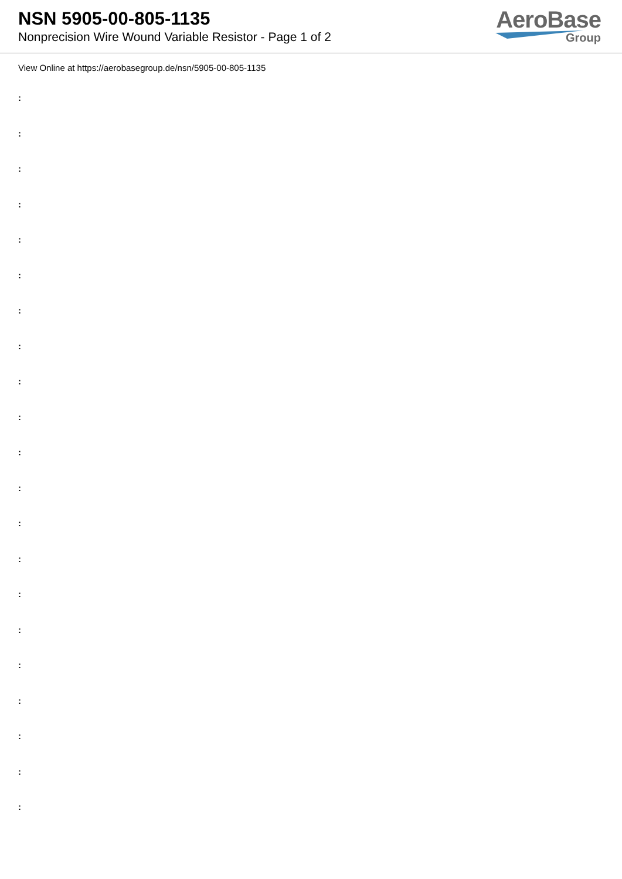NSN 5905-00-805-1135
Nonprecision Wire Wound Variable Resistor - Page 1 of 2
AeroBase
Group
View Online at https://aerobasegroup.de/nsn/5905-00-805-1135
:
:
:
:
:
:
:
:
:
:
:
:
:
:
:
:
:
:
:
:
: